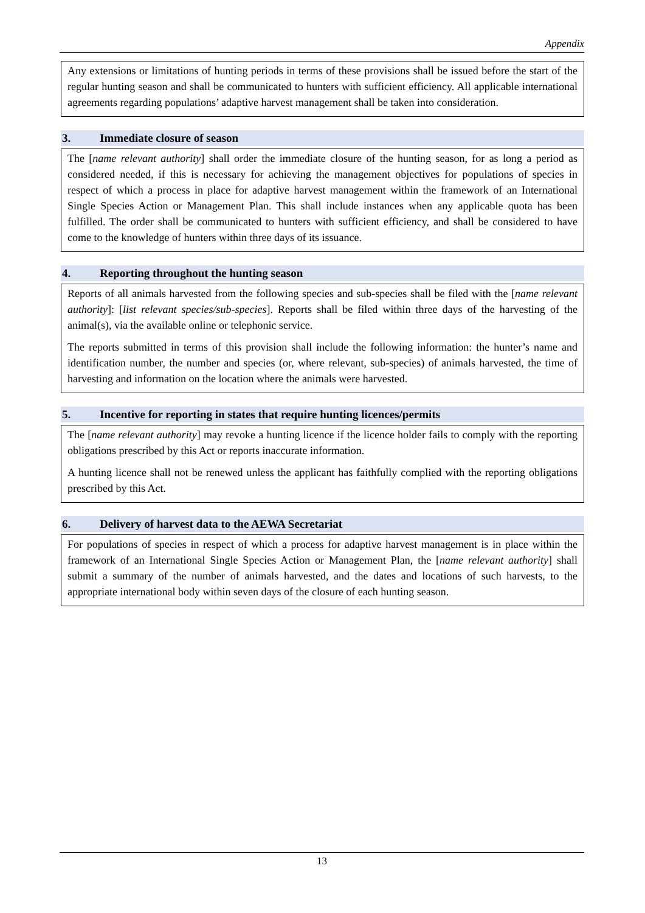Appendix
Any extensions or limitations of hunting periods in terms of these provisions shall be issued before the start of the regular hunting season and shall be communicated to hunters with sufficient efficiency. All applicable international agreements regarding populations’ adaptive harvest management shall be taken into consideration.
3. Immediate closure of season
The [name relevant authority] shall order the immediate closure of the hunting season, for as long a period as considered needed, if this is necessary for achieving the management objectives for populations of species in respect of which a process in place for adaptive harvest management within the framework of an International Single Species Action or Management Plan. This shall include instances when any applicable quota has been fulfilled. The order shall be communicated to hunters with sufficient efficiency, and shall be considered to have come to the knowledge of hunters within three days of its issuance.
4. Reporting throughout the hunting season
Reports of all animals harvested from the following species and sub-species shall be filed with the [name relevant authority]: [list relevant species/sub-species]. Reports shall be filed within three days of the harvesting of the animal(s), via the available online or telephonic service.
The reports submitted in terms of this provision shall include the following information: the hunter’s name and identification number, the number and species (or, where relevant, sub-species) of animals harvested, the time of harvesting and information on the location where the animals were harvested.
5. Incentive for reporting in states that require hunting licences/permits
The [name relevant authority] may revoke a hunting licence if the licence holder fails to comply with the reporting obligations prescribed by this Act or reports inaccurate information.
A hunting licence shall not be renewed unless the applicant has faithfully complied with the reporting obligations prescribed by this Act.
6. Delivery of harvest data to the AEWA Secretariat
For populations of species in respect of which a process for adaptive harvest management is in place within the framework of an International Single Species Action or Management Plan, the [name relevant authority] shall submit a summary of the number of animals harvested, and the dates and locations of such harvests, to the appropriate international body within seven days of the closure of each hunting season.
13